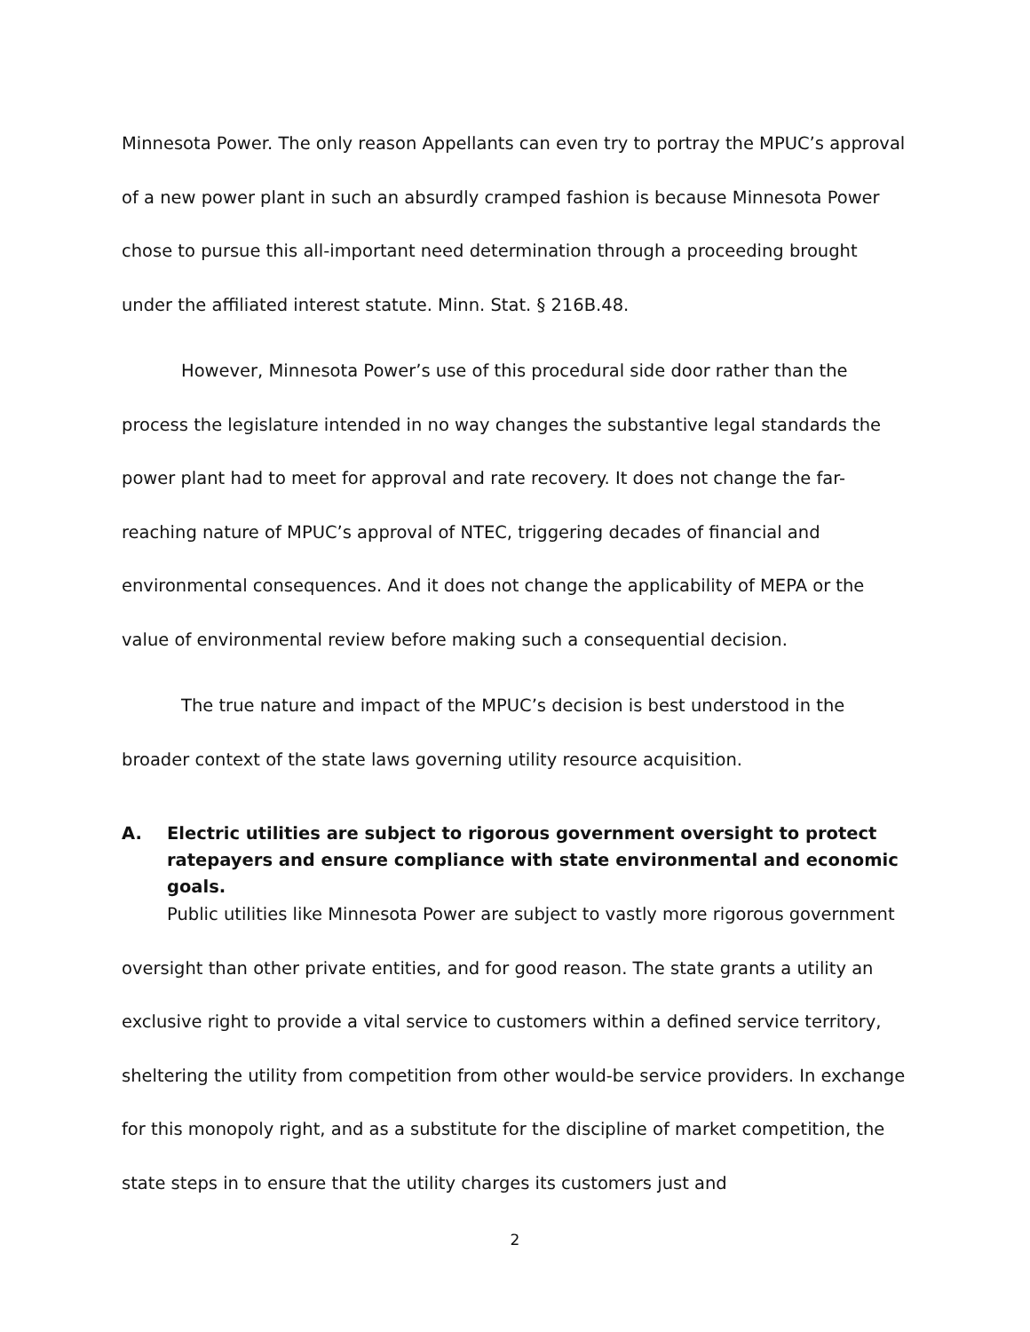Minnesota Power. The only reason Appellants can even try to portray the MPUC’s approval of a new power plant in such an absurdly cramped fashion is because Minnesota Power chose to pursue this all-important need determination through a proceeding brought under the affiliated interest statute. Minn. Stat. § 216B.48.
However, Minnesota Power’s use of this procedural side door rather than the process the legislature intended in no way changes the substantive legal standards the power plant had to meet for approval and rate recovery. It does not change the far-reaching nature of MPUC’s approval of NTEC, triggering decades of financial and environmental consequences. And it does not change the applicability of MEPA or the value of environmental review before making such a consequential decision.
The true nature and impact of the MPUC’s decision is best understood in the broader context of the state laws governing utility resource acquisition.
A. Electric utilities are subject to rigorous government oversight to protect ratepayers and ensure compliance with state environmental and economic goals.
Public utilities like Minnesota Power are subject to vastly more rigorous government oversight than other private entities, and for good reason. The state grants a utility an exclusive right to provide a vital service to customers within a defined service territory, sheltering the utility from competition from other would-be service providers. In exchange for this monopoly right, and as a substitute for the discipline of market competition, the state steps in to ensure that the utility charges its customers just and
2